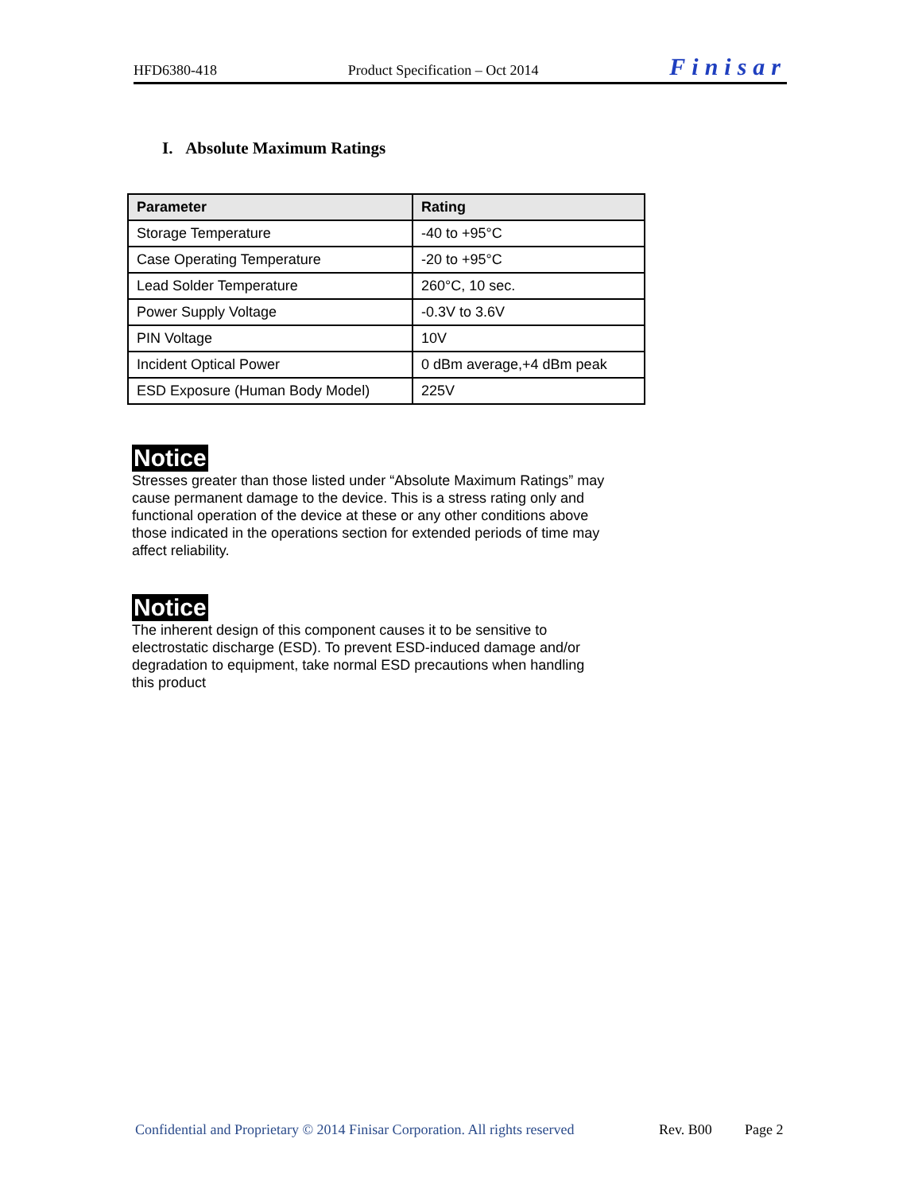HFD6380-418 Product Specification – Oct 2014 Finisar
I. Absolute Maximum Ratings
| Parameter | Rating |
| --- | --- |
| Storage Temperature | -40 to +95°C |
| Case Operating Temperature | -20 to +95°C |
| Lead Solder Temperature | 260°C, 10 sec. |
| Power Supply Voltage | -0.3V to 3.6V |
| PIN Voltage | 10V |
| Incident Optical Power | 0 dBm average,+4 dBm peak |
| ESD Exposure (Human Body Model) | 225V |
Notice
Stresses greater than those listed under “Absolute Maximum Ratings” may cause permanent damage to the device. This is a stress rating only and functional operation of the device at these or any other conditions above those indicated in the operations section for extended periods of time may affect reliability.
Notice
The inherent design of this component causes it to be sensitive to electrostatic discharge (ESD). To prevent ESD-induced damage and/or degradation to equipment, take normal ESD precautions when handling this product
Confidential and Proprietary © 2014 Finisar Corporation. All rights reserved Rev. B00 Page 2